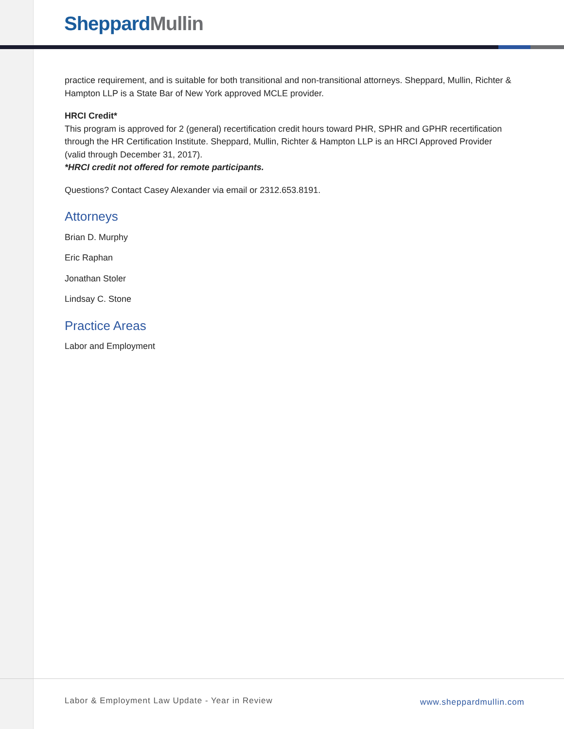Sheppard Mullin
practice requirement, and is suitable for both transitional and non-transitional attorneys. Sheppard, Mullin, Richter & Hampton LLP is a State Bar of New York approved MCLE provider.
HRCI Credit*
This program is approved for 2 (general) recertification credit hours toward PHR, SPHR and GPHR recertification through the HR Certification Institute. Sheppard, Mullin, Richter & Hampton LLP is an HRCI Approved Provider (valid through December 31, 2017).
*HRCI credit not offered for remote participants.
Questions? Contact Casey Alexander via email or 2312.653.8191.
Attorneys
Brian D. Murphy
Eric Raphan
Jonathan Stoler
Lindsay C. Stone
Practice Areas
Labor and Employment
Labor & Employment Law Update - Year in Review
www.sheppardmullin.com